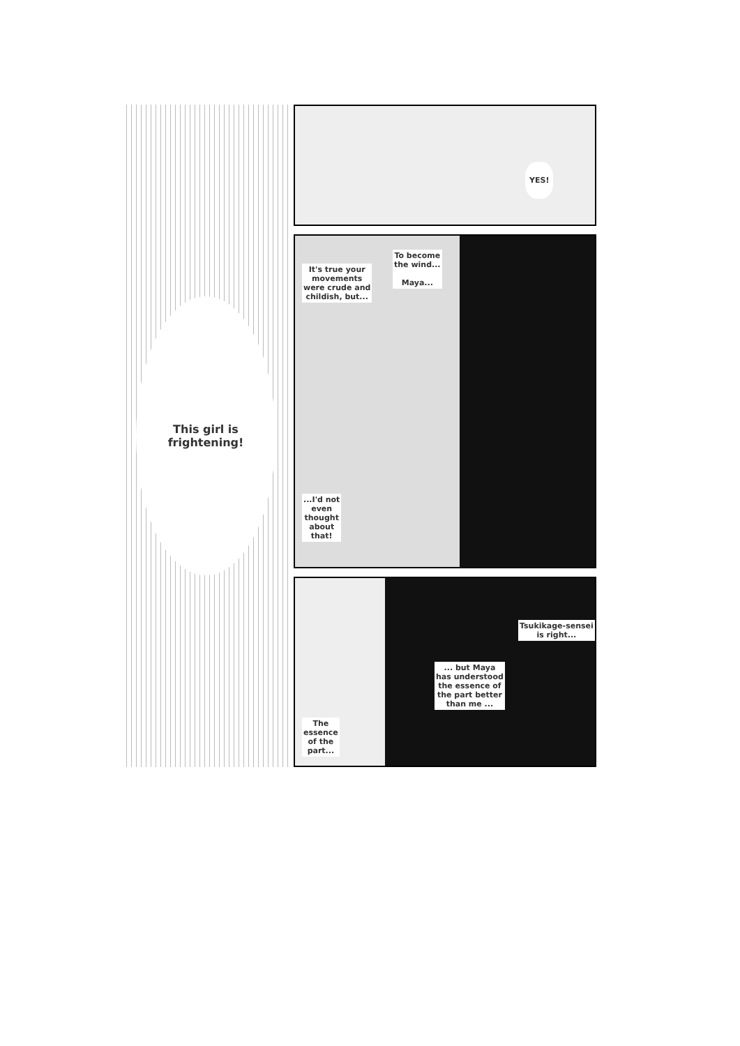This girl is
frightening!
YES!
It's true your
movements
were crude and
childish, but...
To become
the wind...
Maya...
...I'd not
even
thought
about
that!
Tsukikage-sensei
is right...
... but Maya
has understood
the essence of
the part better
than me ...
The
essence
of the
part...